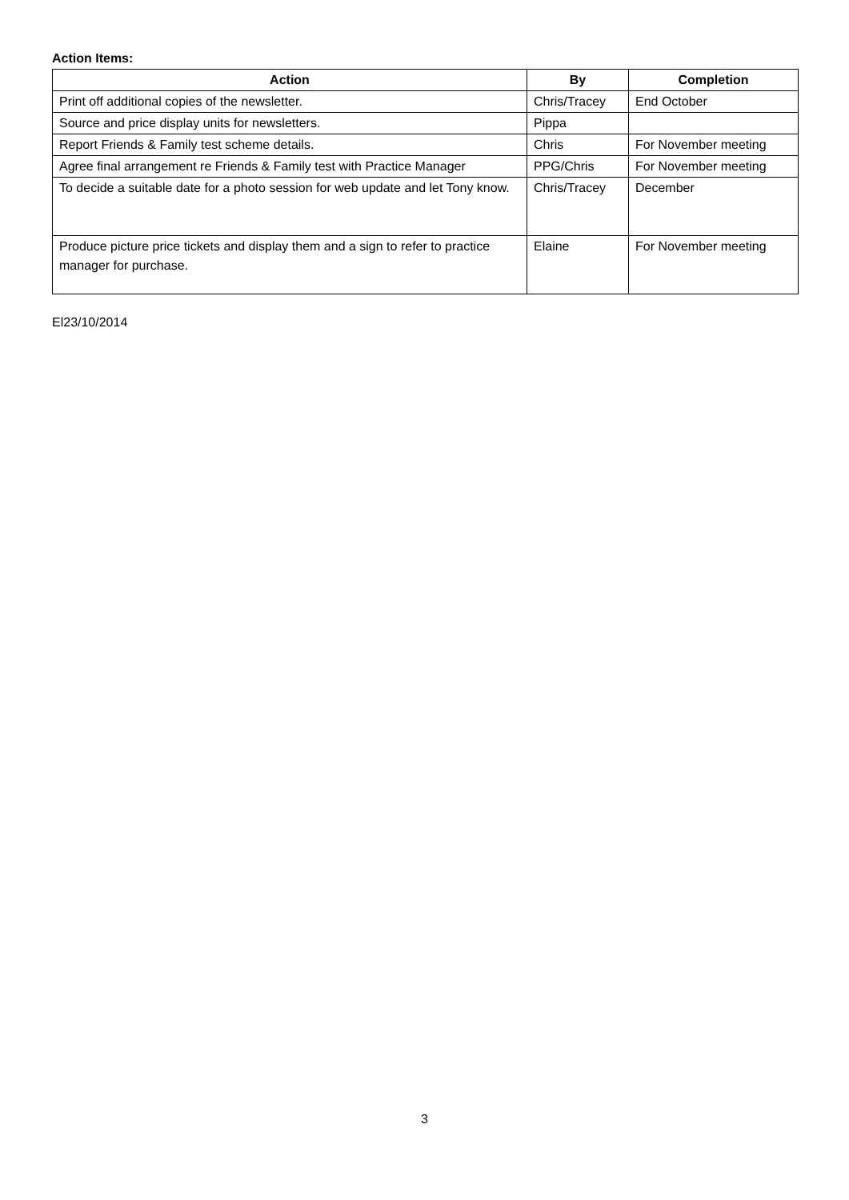Action Items:
| Action | By | Completion |
| --- | --- | --- |
| Print off additional copies of the newsletter. | Chris/Tracey | End October |
| Source and price display units for newsletters. | Pippa | |
| Report Friends & Family test scheme details. | Chris | For November meeting |
| Agree final arrangement re Friends & Family test with Practice Manager | PPG/Chris | For November meeting |
| To decide a suitable date for a photo session for web update and let Tony know. | Chris/Tracey | December |
| Produce picture price tickets and display them and a sign to refer to practice manager for purchase. | Elaine | For November meeting |
El23/10/2014
3